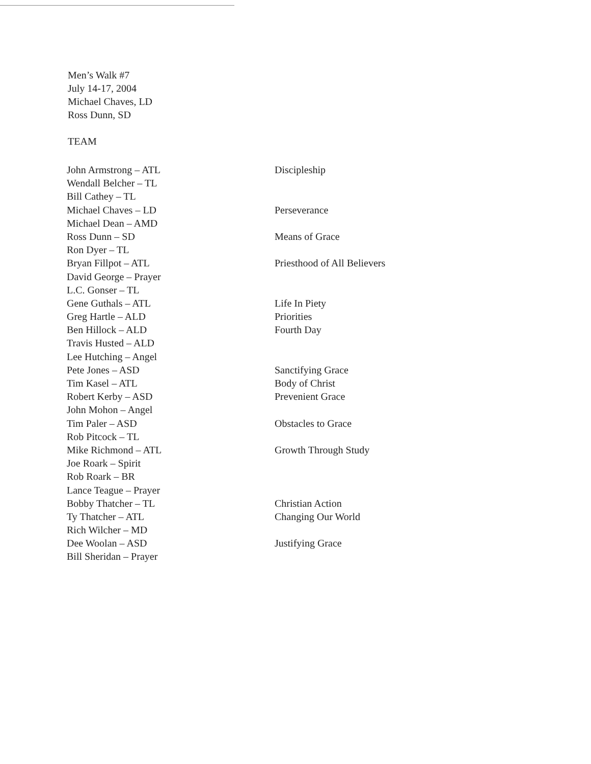Men’s Walk #7
July 14-17, 2004
Michael Chaves, LD
Ross Dunn, SD
TEAM
| John Armstrong – ATL | Discipleship |
| Wendall Belcher – TL | |
| Bill Cathey – TL | |
| Michael Chaves – LD | Perseverance |
| Michael Dean – AMD | |
| Ross Dunn – SD | Means of Grace |
| Ron Dyer – TL | |
| Bryan Fillpot – ATL | Priesthood of All Believers |
| David George – Prayer | |
| L.C. Gonser – TL | |
| Gene Guthals – ATL | Life In Piety |
| Greg Hartle – ALD | Priorities |
| Ben Hillock – ALD | Fourth Day |
| Travis Husted – ALD | |
| Lee Hutching – Angel | |
| Pete Jones – ASD | Sanctifying Grace |
| Tim Kasel – ATL | Body of Christ |
| Robert Kerby – ASD | Prevenient Grace |
| John Mohon – Angel | |
| Tim Paler – ASD | Obstacles to Grace |
| Rob Pitcock – TL | |
| Mike Richmond – ATL | Growth Through Study |
| Joe Roark – Spirit | |
| Rob Roark – BR | |
| Lance Teague – Prayer | |
| Bobby Thatcher – TL | Christian Action |
| Ty Thatcher – ATL | Changing Our World |
| Rich Wilcher – MD | |
| Dee Woolan – ASD | Justifying Grace |
| Bill Sheridan – Prayer | |